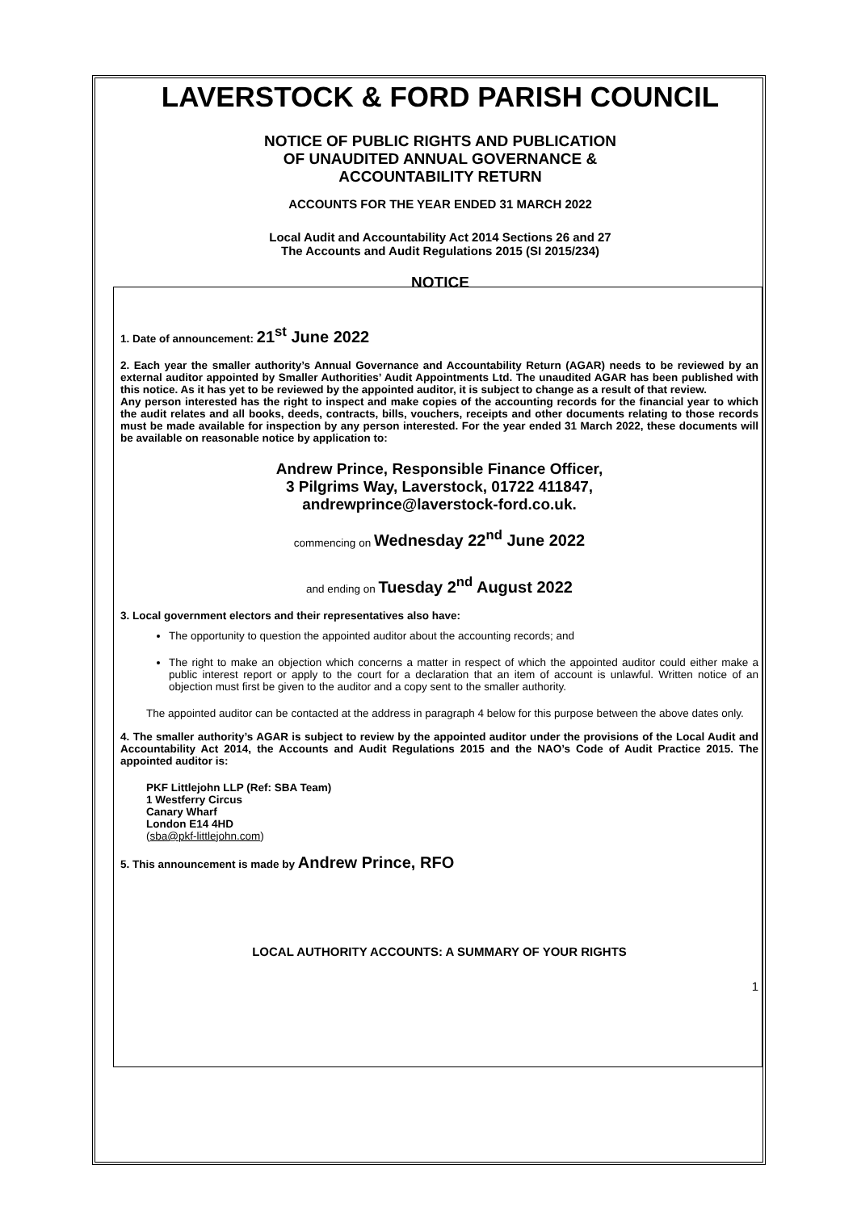LAVERSTOCK & FORD PARISH COUNCIL
NOTICE OF PUBLIC RIGHTS AND PUBLICATION
OF UNAUDITED ANNUAL GOVERNANCE &
ACCOUNTABILITY RETURN
ACCOUNTS FOR THE YEAR ENDED 31 MARCH 2022
Local Audit and Accountability Act 2014 Sections 26 and 27
The Accounts and Audit Regulations 2015 (SI 2015/234)
NOTICE
1. Date of announcement: 21<sup>st</sup> June 2022
2. Each year the smaller authority’s Annual Governance and Accountability Return (AGAR) needs to be reviewed by an external auditor appointed by Smaller Authorities’ Audit Appointments Ltd. The unaudited AGAR has been published with this notice. As it has yet to be reviewed by the appointed auditor, it is subject to change as a result of that review.
Any person interested has the right to inspect and make copies of the accounting records for the financial year to which the audit relates and all books, deeds, contracts, bills, vouchers, receipts and other documents relating to those records must be made available for inspection by any person interested. For the year ended 31 March 2022, these documents will be available on reasonable notice by application to:
Andrew Prince, Responsible Finance Officer,
3 Pilgrims Way, Laverstock, 01722 411847,
andrewprince@laverstock-ford.co.uk.
commencing on Wednesday 22<sup>nd</sup> June 2022
and ending on Tuesday 2<sup>nd</sup> August 2022
3. Local government electors and their representatives also have:
The opportunity to question the appointed auditor about the accounting records; and
The right to make an objection which concerns a matter in respect of which the appointed auditor could either make a public interest report or apply to the court for a declaration that an item of account is unlawful. Written notice of an objection must first be given to the auditor and a copy sent to the smaller authority.
The appointed auditor can be contacted at the address in paragraph 4 below for this purpose between the above dates only.
4. The smaller authority’s AGAR is subject to review by the appointed auditor under the provisions of the Local Audit and Accountability Act 2014, the Accounts and Audit Regulations 2015 and the NAO’s Code of Audit Practice 2015. The appointed auditor is:
PKF Littlejohn LLP (Ref: SBA Team)
1 Westferry Circus
Canary Wharf
London E14 4HD
(sba@pkf-littlejohn.com)
5. This announcement is made by Andrew Prince, RFO
LOCAL AUTHORITY ACCOUNTS: A SUMMARY OF YOUR RIGHTS
1